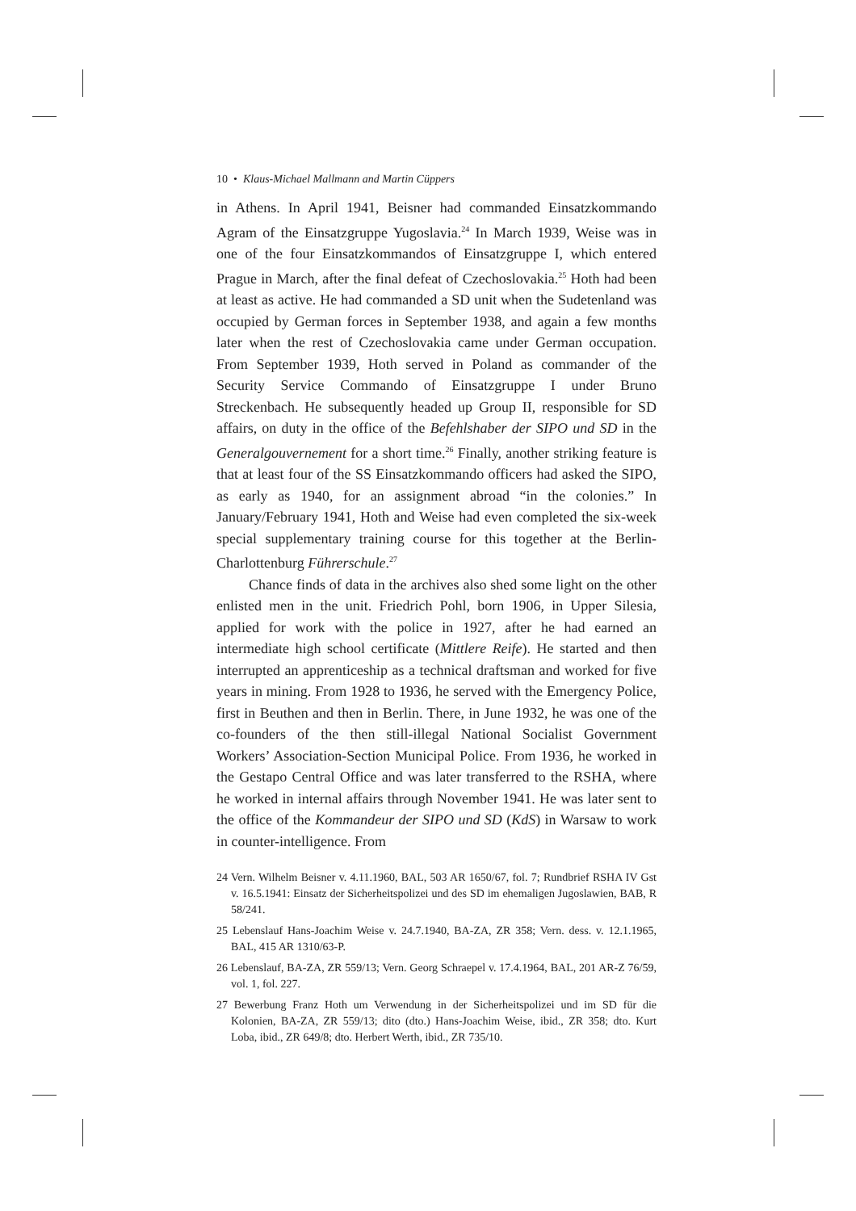10 • Klaus-Michael Mallmann and Martin Cüppers
in Athens. In April 1941, Beisner had commanded Einsatzkommando Agram of the Einsatzgruppe Yugoslavia.<sup>24</sup> In March 1939, Weise was in one of the four Einsatzkommandos of Einsatzgruppe I, which entered Prague in March, after the final defeat of Czechoslovakia.<sup>25</sup> Hoth had been at least as active. He had commanded a SD unit when the Sudetenland was occupied by German forces in September 1938, and again a few months later when the rest of Czechoslovakia came under German occupation. From September 1939, Hoth served in Poland as commander of the Security Service Commando of Einsatzgruppe I under Bruno Streckenbach. He subsequently headed up Group II, responsible for SD affairs, on duty in the office of the Befehlshaber der SIPO und SD in the Generalgouvernement for a short time.<sup>26</sup> Finally, another striking feature is that at least four of the SS Einsatzkommando officers had asked the SIPO, as early as 1940, for an assignment abroad “in the colonies.” In January/February 1941, Hoth and Weise had even completed the six-week special supplementary training course for this together at the Berlin-Charlottenburg Führerschule.<sup>27</sup>
Chance finds of data in the archives also shed some light on the other enlisted men in the unit. Friedrich Pohl, born 1906, in Upper Silesia, applied for work with the police in 1927, after he had earned an intermediate high school certificate (Mittlere Reife). He started and then interrupted an apprenticeship as a technical draftsman and worked for five years in mining. From 1928 to 1936, he served with the Emergency Police, first in Beuthen and then in Berlin. There, in June 1932, he was one of the co-founders of the then still-illegal National Socialist Government Workers’ Association-Section Municipal Police. From 1936, he worked in the Gestapo Central Office and was later transferred to the RSHA, where he worked in internal affairs through November 1941. He was later sent to the office of the Kommandeur der SIPO und SD (KdS) in Warsaw to work in counter-intelligence. From
24 Vern. Wilhelm Beisner v. 4.11.1960, BAL, 503 AR 1650/67, fol. 7; Rundbrief RSHA IV Gst v. 16.5.1941: Einsatz der Sicherheitspolizei und des SD im ehemaligen Jugoslawien, BAB, R 58/241.
25 Lebenslauf Hans-Joachim Weise v. 24.7.1940, BA-ZA, ZR 358; Vern. dess. v. 12.1.1965, BAL, 415 AR 1310/63-P.
26 Lebenslauf, BA-ZA, ZR 559/13; Vern. Georg Schraepel v. 17.4.1964, BAL, 201 AR-Z 76/59, vol. 1, fol. 227.
27 Bewerbung Franz Hoth um Verwendung in der Sicherheitspolizei und im SD für die Kolonien, BA-ZA, ZR 559/13; dito (dto.) Hans-Joachim Weise, ibid., ZR 358; dto. Kurt Loba, ibid., ZR 649/8; dto. Herbert Werth, ibid., ZR 735/10.